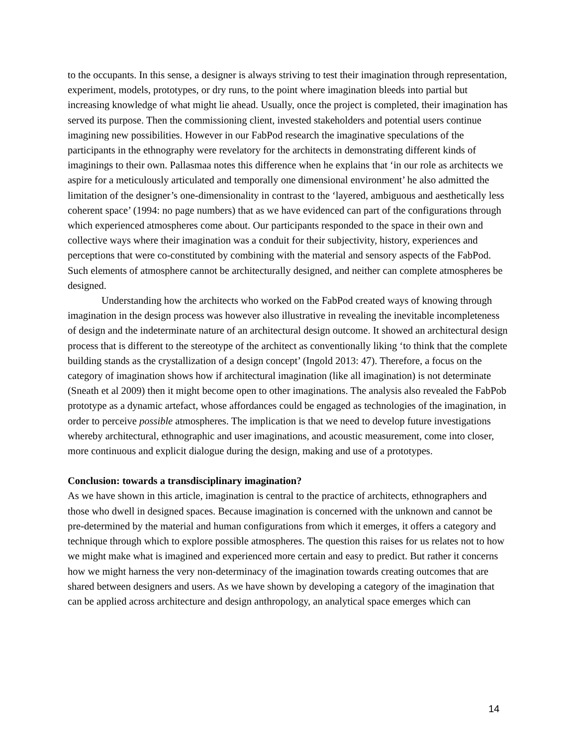to the occupants. In this sense, a designer is always striving to test their imagination through representation, experiment, models, prototypes, or dry runs, to the point where imagination bleeds into partial but increasing knowledge of what might lie ahead. Usually, once the project is completed, their imagination has served its purpose. Then the commissioning client, invested stakeholders and potential users continue imagining new possibilities. However in our FabPod research the imaginative speculations of the participants in the ethnography were revelatory for the architects in demonstrating different kinds of imaginings to their own. Pallasmaa notes this difference when he explains that ‘in our role as architects we aspire for a meticulously articulated and temporally one dimensional environment’ he also admitted the limitation of the designer’s one-dimensionality in contrast to the ‘layered, ambiguous and aesthetically less coherent space’ (1994: no page numbers) that as we have evidenced can part of the configurations through which experienced atmospheres come about. Our participants responded to the space in their own and collective ways where their imagination was a conduit for their subjectivity, history, experiences and perceptions that were co-constituted by combining with the material and sensory aspects of the FabPod. Such elements of atmosphere cannot be architecturally designed, and neither can complete atmospheres be designed.
Understanding how the architects who worked on the FabPod created ways of knowing through imagination in the design process was however also illustrative in revealing the inevitable incompleteness of design and the indeterminate nature of an architectural design outcome. It showed an architectural design process that is different to the stereotype of the architect as conventionally liking ‘to think that the complete building stands as the crystallization of a design concept’ (Ingold 2013: 47). Therefore, a focus on the category of imagination shows how if architectural imagination (like all imagination) is not determinate (Sneath et al 2009) then it might become open to other imaginations. The analysis also revealed the FabPob prototype as a dynamic artefact, whose affordances could be engaged as technologies of the imagination, in order to perceive possible atmospheres. The implication is that we need to develop future investigations whereby architectural, ethnographic and user imaginations, and acoustic measurement, come into closer, more continuous and explicit dialogue during the design, making and use of a prototypes.
Conclusion: towards a transdisciplinary imagination?
As we have shown in this article, imagination is central to the practice of architects, ethnographers and those who dwell in designed spaces. Because imagination is concerned with the unknown and cannot be pre-determined by the material and human configurations from which it emerges, it offers a category and technique through which to explore possible atmospheres. The question this raises for us relates not to how we might make what is imagined and experienced more certain and easy to predict. But rather it concerns how we might harness the very non-determinacy of the imagination towards creating outcomes that are shared between designers and users. As we have shown by developing a category of the imagination that can be applied across architecture and design anthropology, an analytical space emerges which can
14